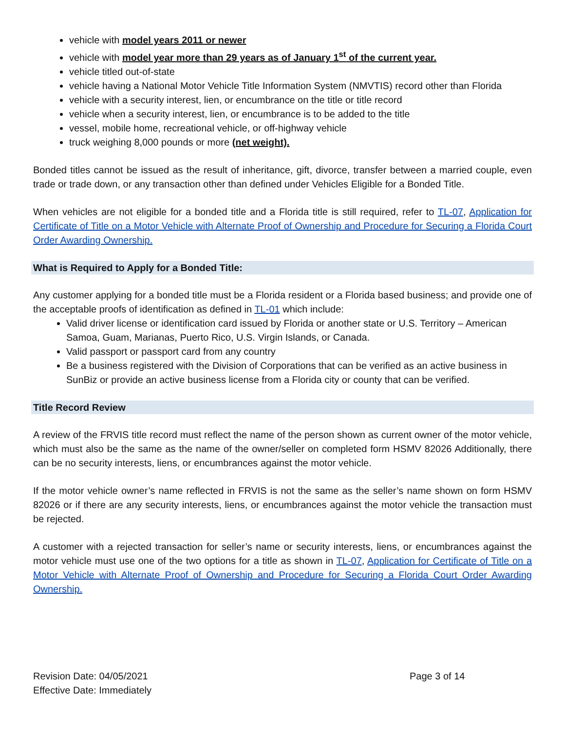vehicle with model years 2011 or newer
vehicle with model year more than 29 years as of January 1<sup>st</sup> of the current year.
vehicle titled out-of-state
vehicle having a National Motor Vehicle Title Information System (NMVTIS) record other than Florida
vehicle with a security interest, lien, or encumbrance on the title or title record
vehicle when a security interest, lien, or encumbrance is to be added to the title
vessel, mobile home, recreational vehicle, or off-highway vehicle
truck weighing 8,000 pounds or more (net weight).
Bonded titles cannot be issued as the result of inheritance, gift, divorce, transfer between a married couple, even trade or trade down, or any transaction other than defined under Vehicles Eligible for a Bonded Title.
When vehicles are not eligible for a bonded title and a Florida title is still required, refer to TL-07, Application for Certificate of Title on a Motor Vehicle with Alternate Proof of Ownership and Procedure for Securing a Florida Court Order Awarding Ownership.
What is Required to Apply for a Bonded Title:
Any customer applying for a bonded title must be a Florida resident or a Florida based business; and provide one of the acceptable proofs of identification as defined in TL-01 which include:
Valid driver license or identification card issued by Florida or another state or U.S. Territory – American Samoa, Guam, Marianas, Puerto Rico, U.S. Virgin Islands, or Canada.
Valid passport or passport card from any country
Be a business registered with the Division of Corporations that can be verified as an active business in SunBiz or provide an active business license from a Florida city or county that can be verified.
Title Record Review
A review of the FRVIS title record must reflect the name of the person shown as current owner of the motor vehicle, which must also be the same as the name of the owner/seller on completed form HSMV 82026 Additionally, there can be no security interests, liens, or encumbrances against the motor vehicle.
If the motor vehicle owner’s name reflected in FRVIS is not the same as the seller’s name shown on form HSMV 82026 or if there are any security interests, liens, or encumbrances against the motor vehicle the transaction must be rejected.
A customer with a rejected transaction for seller’s name or security interests, liens, or encumbrances against the motor vehicle must use one of the two options for a title as shown in TL-07, Application for Certificate of Title on a Motor Vehicle with Alternate Proof of Ownership and Procedure for Securing a Florida Court Order Awarding Ownership.
Revision Date: 04/05/2021
Effective Date: Immediately
Page 3 of 14